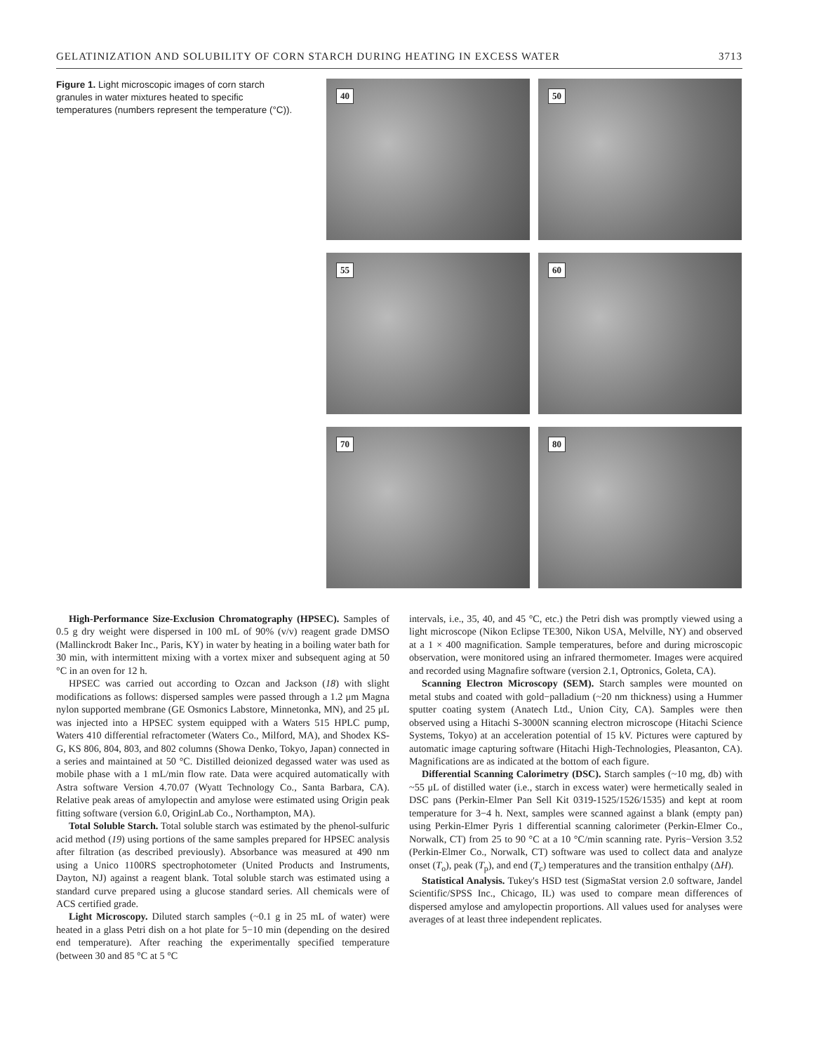GELATINIZATION AND SOLUBILITY OF CORN STARCH DURING HEATING IN EXCESS WATER 3713
Figure 1. Light microscopic images of corn starch granules in water mixtures heated to specific temperatures (numbers represent the temperature (°C)).
40
50
55
60
70
80
High-Performance Size-Exclusion Chromatography (HPSEC). Samples of 0.5 g dry weight were dispersed in 100 mL of 90% (v/v) reagent grade DMSO (Mallinckrodt Baker Inc., Paris, KY) in water by heating in a boiling water bath for 30 min, with intermittent mixing with a vortex mixer and subsequent aging at 50 °C in an oven for 12 h.
HPSEC was carried out according to Ozcan and Jackson (18) with slight modifications as follows: dispersed samples were passed through a 1.2 μm Magna nylon supported membrane (GE Osmonics Labstore, Minnetonka, MN), and 25 μL was injected into a HPSEC system equipped with a Waters 515 HPLC pump, Waters 410 differential refractometer (Waters Co., Milford, MA), and Shodex KS-G, KS 806, 804, 803, and 802 columns (Showa Denko, Tokyo, Japan) connected in a series and maintained at 50 °C. Distilled deionized degassed water was used as mobile phase with a 1 mL/min flow rate. Data were acquired automatically with Astra software Version 4.70.07 (Wyatt Technology Co., Santa Barbara, CA). Relative peak areas of amylopectin and amylose were estimated using Origin peak fitting software (version 6.0, OriginLab Co., Northampton, MA).
Total Soluble Starch. Total soluble starch was estimated by the phenol-sulfuric acid method (19) using portions of the same samples prepared for HPSEC analysis after filtration (as described previously). Absorbance was measured at 490 nm using a Unico 1100RS spectrophotometer (United Products and Instruments, Dayton, NJ) against a reagent blank. Total soluble starch was estimated using a standard curve prepared using a glucose standard series. All chemicals were of ACS certified grade.
Light Microscopy. Diluted starch samples (~0.1 g in 25 mL of water) were heated in a glass Petri dish on a hot plate for 5−10 min (depending on the desired end temperature). After reaching the experimentally specified temperature (between 30 and 85 °C at 5 °C
intervals, i.e., 35, 40, and 45 °C, etc.) the Petri dish was promptly viewed using a light microscope (Nikon Eclipse TE300, Nikon USA, Melville, NY) and observed at a 1 × 400 magnification. Sample temperatures, before and during microscopic observation, were monitored using an infrared thermometer. Images were acquired and recorded using Magnafire software (version 2.1, Optronics, Goleta, CA).
Scanning Electron Microscopy (SEM). Starch samples were mounted on metal stubs and coated with gold−palladium (~20 nm thickness) using a Hummer sputter coating system (Anatech Ltd., Union City, CA). Samples were then observed using a Hitachi S-3000N scanning electron microscope (Hitachi Science Systems, Tokyo) at an acceleration potential of 15 kV. Pictures were captured by automatic image capturing software (Hitachi High-Technologies, Pleasanton, CA). Magnifications are as indicated at the bottom of each figure.
Differential Scanning Calorimetry (DSC). Starch samples (~10 mg, db) with ~55 μL of distilled water (i.e., starch in excess water) were hermetically sealed in DSC pans (Perkin-Elmer Pan Sell Kit 0319-1525/1526/1535) and kept at room temperature for 3−4 h. Next, samples were scanned against a blank (empty pan) using Perkin-Elmer Pyris 1 differential scanning calorimeter (Perkin-Elmer Co., Norwalk, CT) from 25 to 90 °C at a 10 °C/min scanning rate. Pyris−Version 3.52 (Perkin-Elmer Co., Norwalk, CT) software was used to collect data and analyze onset (T<sub>o</sub>), peak (T<sub>p</sub>), and end (T<sub>c</sub>) temperatures and the transition enthalpy (ΔH).
Statistical Analysis. Tukey's HSD test (SigmaStat version 2.0 software, Jandel Scientific/SPSS Inc., Chicago, IL) was used to compare mean differences of dispersed amylose and amylopectin proportions. All values used for analyses were averages of at least three independent replicates.